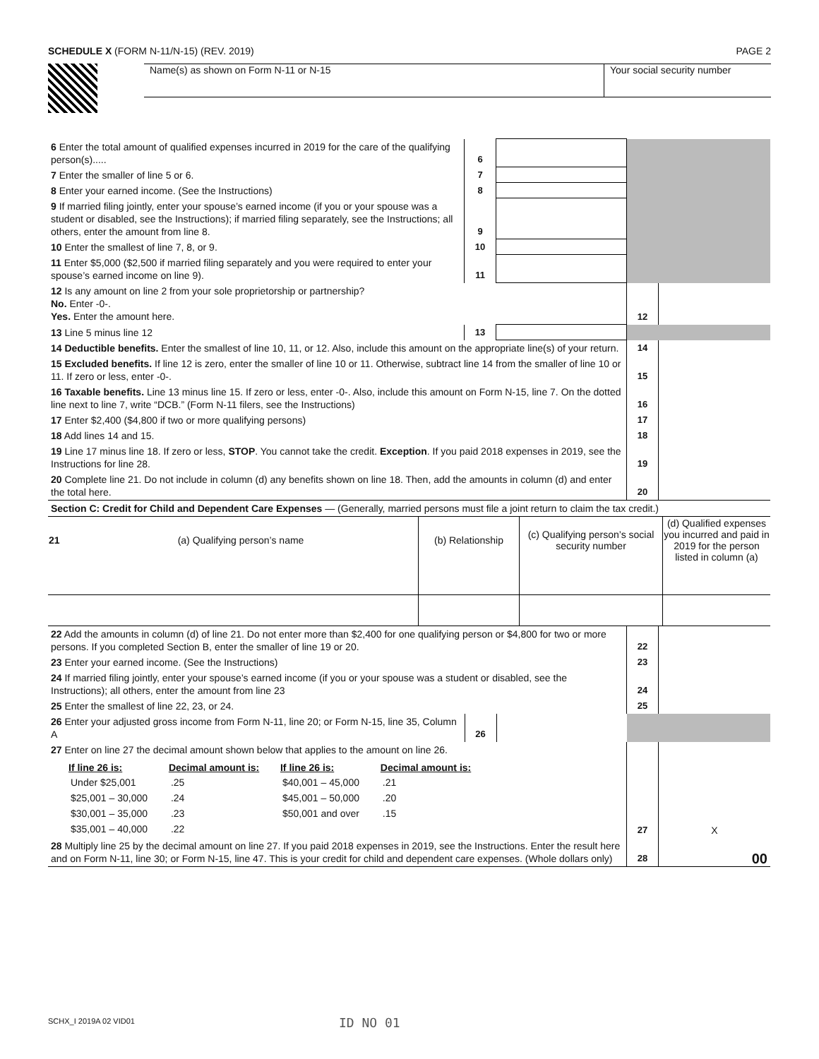SCHEDULE X (FORM N-11/N-15) (REV. 2019)
PAGE 2
Name(s) as shown on Form N-11 or N-15
Your social security number
| 6 Enter the total amount of qualified expenses incurred in 2019 for the care of the qualifying person(s)..... | 6 | | | |
| 7 Enter the smaller of line 5 or 6. | 7 | | | |
| 8 Enter your earned income. (See the Instructions) | 8 | | | |
| 9 If married filing jointly, enter your spouse’s earned income (if you or your spouse was a student or disabled, see the Instructions); if married filing separately, see the Instructions; all others, enter the amount from line 8. | 9 | | | |
| 10 Enter the smallest of line 7, 8, or 9. | 10 | | | |
| 11 Enter $5,000 ($2,500 if married filing separately and you were required to enter your spouse’s earned income on line 9). | 11 | | | |
| 12 Is any amount on line 2 from your sole proprietorship or partnership? No. Enter -0-. Yes. Enter the amount here. | | | 12 | |
| 13 Line 5 minus line 12 | 13 | | | |
| 14 Deductible benefits. Enter the smallest of line 10, 11, or 12. Also, include this amount on the appropriate line(s) of your return. | | | 14 | |
| 15 Excluded benefits. If line 12 is zero, enter the smaller of line 10 or 11. Otherwise, subtract line 14 from the smaller of line 10 or 11. If zero or less, enter -0-. | | | 15 | |
| 16 Taxable benefits. Line 13 minus line 15. If zero or less, enter -0-. Also, include this amount on Form N-15, line 7. On the dotted line next to line 7, write “DCB.” (Form N-11 filers, see the Instructions) | | | 16 | |
| 17 Enter $2,400 ($4,800 if two or more qualifying persons) | | | 17 | |
| 18 Add lines 14 and 15. | | | 18 | |
| 19 Line 17 minus line 18. If zero or less, STOP . You cannot take the credit. Exception . If you paid 2018 expenses in 2019, see the Instructions for line 28. | | | 19 | |
| 20 Complete line 21. Do not include in column (d) any benefits shown on line 18. Then, add the amounts in column (d) and enter the total here. | | | 20 | |
| Section C: Credit for Child and Dependent Care Expenses — (Generally, married persons must file a joint return to claim the tax credit.) | | | | |
| 21 | (a) Qualifying person’s name | (b) Relationship | (c) Qualifying person’s social security number | (d) Qualified expenses you incurred and paid in 2019 for the person listed in column (a) |
| --- | --- | --- | --- | --- |
| 22 Add the amounts in column (d) of line 21. Do not enter more than $2,400 for one qualifying person or $4,800 for two or more persons. If you completed Section B, enter the smaller of line 19 or 20. | | | 22 | |
| 23 Enter your earned income. (See the Instructions) | | | 23 | |
| 24 If married filing jointly, enter your spouse’s earned income (if you or your spouse was a student or disabled, see the Instructions); all others, enter the amount from line 23 | | | 24 | |
| 25 Enter the smallest of line 22, 23, or 24. | | | 25 | |
| 26 Enter your adjusted gross income from Form N-11, line 20; or Form N-15, line 35, Column A | 26 | | | |
| 27 Enter on line 27 the decimal amount shown below that applies to the amount on line 26. / If line 26 is: / Decimal amount is: / If line 26 is: / Decimal amount is: / / --- / --- / --- / --- / / Under $25,001 / .25 / $40,001 – 45,000 / .21 / / $25,001 – 30,000 / .24 / $45,001 – 50,000 / .20 / / $30,001 – 35,000 / .23 / $50,001 and over / .15 / / $35,001 – 40,000 / .22 / / / | | | 27 | X |
| 28 Multiply line 25 by the decimal amount on line 27. If you paid 2018 expenses in 2019, see the Instructions. Enter the result here and on Form N-11, line 30; or Form N-15, line 47. This is your credit for child and dependent care expenses. (Whole dollars only) | | | 28 | 00 |
SCHX_I 2019A 02 VID01 ID NO 01